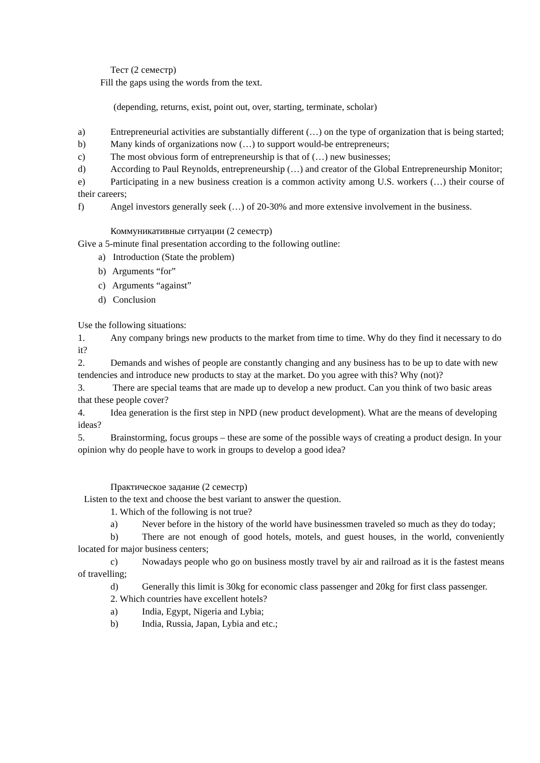Тест (2 семестр)
Fill the gaps using the words from the text.
(depending, returns, exist, point out, over, starting, terminate, scholar)
a) Entrepreneurial activities are substantially different (…) on the type of organization that is being started;
b) Many kinds of organizations now (…) to support would-be entrepreneurs;
c) The most obvious form of entrepreneurship is that of (…) new businesses;
d) According to Paul Reynolds, entrepreneurship (…) and creator of the Global Entrepreneurship Monitor;
e) Participating in a new business creation is a common activity among U.S. workers (…) their course of their careers;
f) Angel investors generally seek (…) of 20-30% and more extensive involvement in the business.
Коммуникативные ситуации (2 семестр)
Give a 5-minute final presentation according to the following outline:
a) Introduction (State the problem)
b) Arguments “for”
c) Arguments “against”
d) Conclusion
Use the following situations:
1. Any company brings new products to the market from time to time. Why do they find it necessary to do it?
2. Demands and wishes of people are constantly changing and any business has to be up to date with new tendencies and introduce new products to stay at the market. Do you agree with this? Why (not)?
3. There are special teams that are made up to develop a new product. Can you think of two basic areas that these people cover?
4. Idea generation is the first step in NPD (new product development). What are the means of developing ideas?
5. Brainstorming, focus groups – these are some of the possible ways of creating a product design. In your opinion why do people have to work in groups to develop a good idea?
Практическое задание (2 семестр)
Listen to the text and choose the best variant to answer the question.
1. Which of the following is not true?
a) Never before in the history of the world have businessmen traveled so much as they do today;
b) There are not enough of good hotels, motels, and guest houses, in the world, conveniently located for major business centers;
c) Nowadays people who go on business mostly travel by air and railroad as it is the fastest means of travelling;
d) Generally this limit is 30kg for economic class passenger and 20kg for first class passenger.
2. Which countries have excellent hotels?
a) India, Egypt, Nigeria and Lybia;
b) India, Russia, Japan, Lybia and etc.;